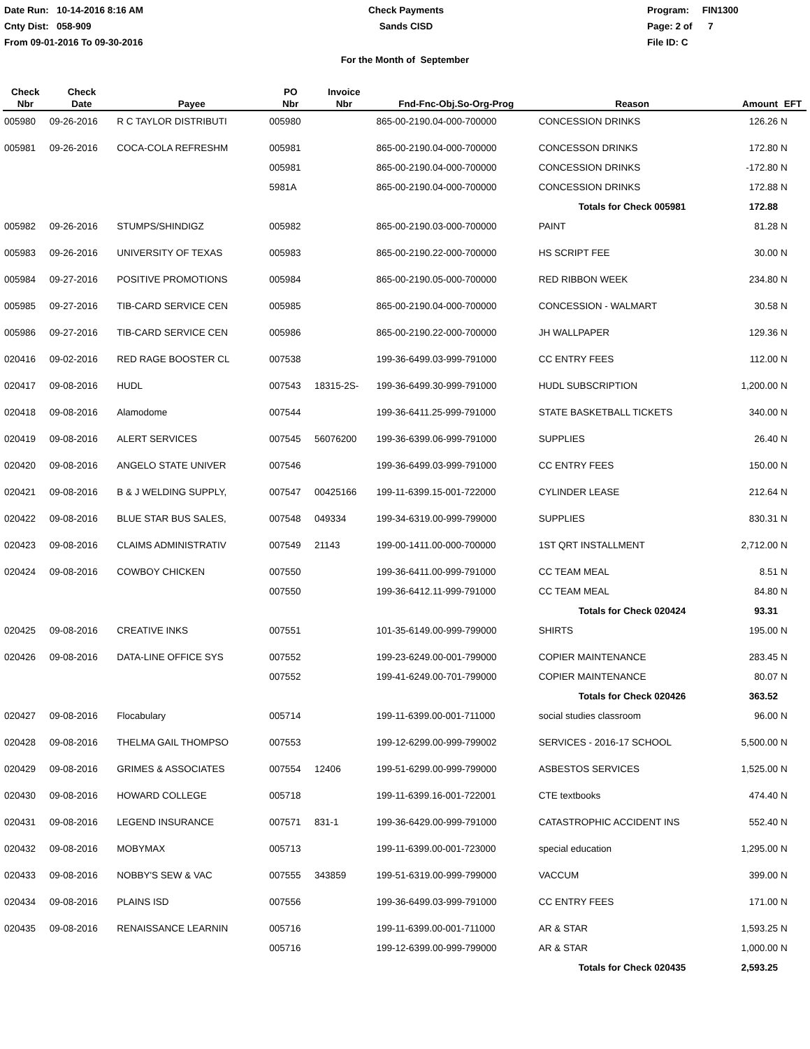Date Run: 10-14-2016 8:16 AM
Cnty Dist: 058-909
From 09-01-2016 To 09-30-2016
Check Payments
Sands CISD
Program: FIN1300
Page: 2 of 7
File ID: C
For the Month of September
| Check Nbr | Check Date | Payee | PO Nbr | Invoice Nbr | Fnd-Fnc-Obj.So-Org-Prog | Reason | Amount | EFT |
| --- | --- | --- | --- | --- | --- | --- | --- | --- |
| 005980 | 09-26-2016 | R C TAYLOR DISTRIBUTI | 005980 | | 865-00-2190.04-000-700000 | CONCESSION DRINKS | 126.26 | N |
| 005981 | 09-26-2016 | COCA-COLA REFRESHM | 005981 | | 865-00-2190.04-000-700000 | CONCESSON DRINKS | 172.80 | N |
| | | | 005981 | | 865-00-2190.04-000-700000 | CONCESSION DRINKS | -172.80 | N |
| | | | 5981A | | 865-00-2190.04-000-700000 | CONCESSION DRINKS | 172.88 | N |
| | | | | | | Totals for Check 005981 | 172.88 | |
| 005982 | 09-26-2016 | STUMPS/SHINDIGZ | 005982 | | 865-00-2190.03-000-700000 | PAINT | 81.28 | N |
| 005983 | 09-26-2016 | UNIVERSITY OF TEXAS | 005983 | | 865-00-2190.22-000-700000 | HS SCRIPT FEE | 30.00 | N |
| 005984 | 09-27-2016 | POSITIVE PROMOTIONS | 005984 | | 865-00-2190.05-000-700000 | RED RIBBON WEEK | 234.80 | N |
| 005985 | 09-27-2016 | TIB-CARD SERVICE CEN | 005985 | | 865-00-2190.04-000-700000 | CONCESSION - WALMART | 30.58 | N |
| 005986 | 09-27-2016 | TIB-CARD SERVICE CEN | 005986 | | 865-00-2190.22-000-700000 | JH WALLPAPER | 129.36 | N |
| 020416 | 09-02-2016 | RED RAGE BOOSTER CL | 007538 | | 199-36-6499.03-999-791000 | CC ENTRY FEES | 112.00 | N |
| 020417 | 09-08-2016 | HUDL | 007543 | 18315-2S- | 199-36-6499.30-999-791000 | HUDL SUBSCRIPTION | 1,200.00 | N |
| 020418 | 09-08-2016 | Alamodome | 007544 | | 199-36-6411.25-999-791000 | STATE BASKETBALL TICKETS | 340.00 | N |
| 020419 | 09-08-2016 | ALERT SERVICES | 007545 | 56076200 | 199-36-6399.06-999-791000 | SUPPLIES | 26.40 | N |
| 020420 | 09-08-2016 | ANGELO STATE UNIVER | 007546 | | 199-36-6499.03-999-791000 | CC ENTRY FEES | 150.00 | N |
| 020421 | 09-08-2016 | B & J WELDING SUPPLY, | 007547 | 00425166 | 199-11-6399.15-001-722000 | CYLINDER LEASE | 212.64 | N |
| 020422 | 09-08-2016 | BLUE STAR BUS SALES, | 007548 | 049334 | 199-34-6319.00-999-799000 | SUPPLIES | 830.31 | N |
| 020423 | 09-08-2016 | CLAIMS ADMINISTRATIV | 007549 | 21143 | 199-00-1411.00-000-700000 | 1ST QRT INSTALLMENT | 2,712.00 | N |
| 020424 | 09-08-2016 | COWBOY CHICKEN | 007550 | | 199-36-6411.00-999-791000 | CC TEAM MEAL | 8.51 | N |
| | | | 007550 | | 199-36-6412.11-999-791000 | CC TEAM MEAL | 84.80 | N |
| | | | | | | Totals for Check 020424 | 93.31 | |
| 020425 | 09-08-2016 | CREATIVE INKS | 007551 | | 101-35-6149.00-999-799000 | SHIRTS | 195.00 | N |
| 020426 | 09-08-2016 | DATA-LINE OFFICE SYS | 007552 | | 199-23-6249.00-001-799000 | COPIER MAINTENANCE | 283.45 | N |
| | | | 007552 | | 199-41-6249.00-701-799000 | COPIER MAINTENANCE | 80.07 | N |
| | | | | | | Totals for Check 020426 | 363.52 | |
| 020427 | 09-08-2016 | Flocabulary | 005714 | | 199-11-6399.00-001-711000 | social studies classroom | 96.00 | N |
| 020428 | 09-08-2016 | THELMA GAIL THOMPSO | 007553 | | 199-12-6299.00-999-799002 | SERVICES - 2016-17 SCHOOL | 5,500.00 | N |
| 020429 | 09-08-2016 | GRIMES & ASSOCIATES | 007554 | 12406 | 199-51-6299.00-999-799000 | ASBESTOS SERVICES | 1,525.00 | N |
| 020430 | 09-08-2016 | HOWARD COLLEGE | 005718 | | 199-11-6399.16-001-722001 | CTE textbooks | 474.40 | N |
| 020431 | 09-08-2016 | LEGEND INSURANCE | 007571 | 831-1 | 199-36-6429.00-999-791000 | CATASTROPHIC ACCIDENT INS | 552.40 | N |
| 020432 | 09-08-2016 | MOBYMAX | 005713 | | 199-11-6399.00-001-723000 | special education | 1,295.00 | N |
| 020433 | 09-08-2016 | NOBBY'S SEW & VAC | 007555 | 343859 | 199-51-6319.00-999-799000 | VACCUM | 399.00 | N |
| 020434 | 09-08-2016 | PLAINS ISD | 007556 | | 199-36-6499.03-999-791000 | CC ENTRY FEES | 171.00 | N |
| 020435 | 09-08-2016 | RENAISSANCE LEARNIN | 005716 | | 199-11-6399.00-001-711000 | AR & STAR | 1,593.25 | N |
| | | | 005716 | | 199-12-6399.00-999-799000 | AR & STAR | 1,000.00 | N |
| | | | | | | Totals for Check 020435 | 2,593.25 | |